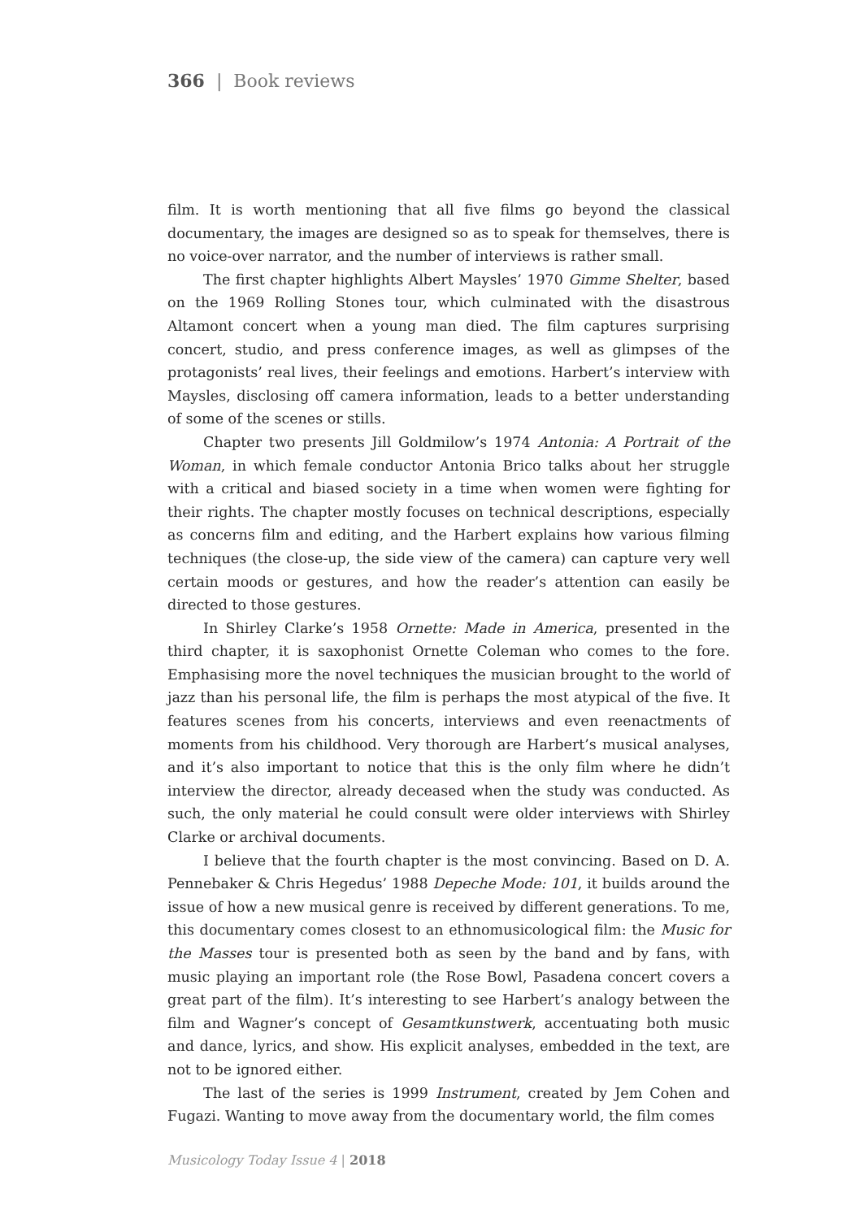366 | Book reviews
film. It is worth mentioning that all five films go beyond the classical documentary, the images are designed so as to speak for themselves, there is no voice-over narrator, and the number of interviews is rather small.
The first chapter highlights Albert Maysles’ 1970 Gimme Shelter, based on the 1969 Rolling Stones tour, which culminated with the disastrous Altamont concert when a young man died. The film captures surprising concert, studio, and press conference images, as well as glimpses of the protagonists’ real lives, their feelings and emotions. Harbert’s interview with Maysles, disclosing off camera information, leads to a better understanding of some of the scenes or stills.
Chapter two presents Jill Goldmilow’s 1974 Antonia: A Portrait of the Woman, in which female conductor Antonia Brico talks about her struggle with a critical and biased society in a time when women were fighting for their rights. The chapter mostly focuses on technical descriptions, especially as concerns film and editing, and the Harbert explains how various filming techniques (the close-up, the side view of the camera) can capture very well certain moods or gestures, and how the reader’s attention can easily be directed to those gestures.
In Shirley Clarke’s 1958 Ornette: Made in America, presented in the third chapter, it is saxophonist Ornette Coleman who comes to the fore. Emphasising more the novel techniques the musician brought to the world of jazz than his personal life, the film is perhaps the most atypical of the five. It features scenes from his concerts, interviews and even reenactments of moments from his childhood. Very thorough are Harbert’s musical analyses, and it’s also important to notice that this is the only film where he didn’t interview the director, already deceased when the study was conducted. As such, the only material he could consult were older interviews with Shirley Clarke or archival documents.
I believe that the fourth chapter is the most convincing. Based on D. A. Pennebaker & Chris Hegedus’ 1988 Depeche Mode: 101, it builds around the issue of how a new musical genre is received by different generations. To me, this documentary comes closest to an ethnomusicological film: the Music for the Masses tour is presented both as seen by the band and by fans, with music playing an important role (the Rose Bowl, Pasadena concert covers a great part of the film). It’s interesting to see Harbert’s analogy between the film and Wagner’s concept of Gesamtkunstwerk, accentuating both music and dance, lyrics, and show. His explicit analyses, embedded in the text, are not to be ignored either.
The last of the series is 1999 Instrument, created by Jem Cohen and Fugazi. Wanting to move away from the documentary world, the film comes
Musicology Today Issue 4 | 2018